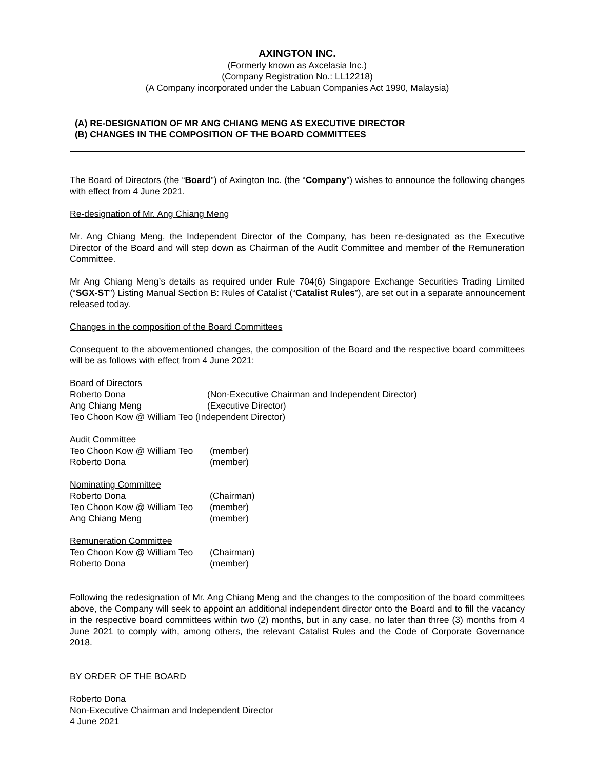AXINGTON INC.
(Formerly known as Axcelasia Inc.)
(Company Registration No.: LL12218)
(A Company incorporated under the Labuan Companies Act 1990, Malaysia)
(A) RE-DESIGNATION OF MR ANG CHIANG MENG AS EXECUTIVE DIRECTOR
(B) CHANGES IN THE COMPOSITION OF THE BOARD COMMITTEES
The Board of Directors (the “Board”) of Axington Inc. (the “Company”) wishes to announce the following changes with effect from 4 June 2021.
Re-designation of Mr. Ang Chiang Meng
Mr. Ang Chiang Meng, the Independent Director of the Company, has been re-designated as the Executive Director of the Board and will step down as Chairman of the Audit Committee and member of the Remuneration Committee.
Mr Ang Chiang Meng’s details as required under Rule 704(6) Singapore Exchange Securities Trading Limited (“SGX-ST”) Listing Manual Section B: Rules of Catalist (“Catalist Rules”), are set out in a separate announcement released today.
Changes in the composition of the Board Committees
Consequent to the abovementioned changes, the composition of the Board and the respective board committees will be as follows with effect from 4 June 2021:
Board of Directors
| Roberto Dona | (Non-Executive Chairman and Independent Director) |
| Ang Chiang Meng | (Executive Director) |
| Teo Choon Kow @ William Teo (Independent Director) | |
Audit Committee
| Teo Choon Kow @ William Teo | (member) |
| Roberto Dona | (member) |
Nominating Committee
| Roberto Dona | (Chairman) |
| Teo Choon Kow @ William Teo | (member) |
| Ang Chiang Meng | (member) |
Remuneration Committee
| Teo Choon Kow @ William Teo | (Chairman) |
| Roberto Dona | (member) |
Following the redesignation of Mr. Ang Chiang Meng and the changes to the composition of the board committees above, the Company will seek to appoint an additional independent director onto the Board and to fill the vacancy in the respective board committees within two (2) months, but in any case, no later than three (3) months from 4 June 2021 to comply with, among others, the relevant Catalist Rules and the Code of Corporate Governance 2018.
BY ORDER OF THE BOARD
Roberto Dona
Non-Executive Chairman and Independent Director
4 June 2021